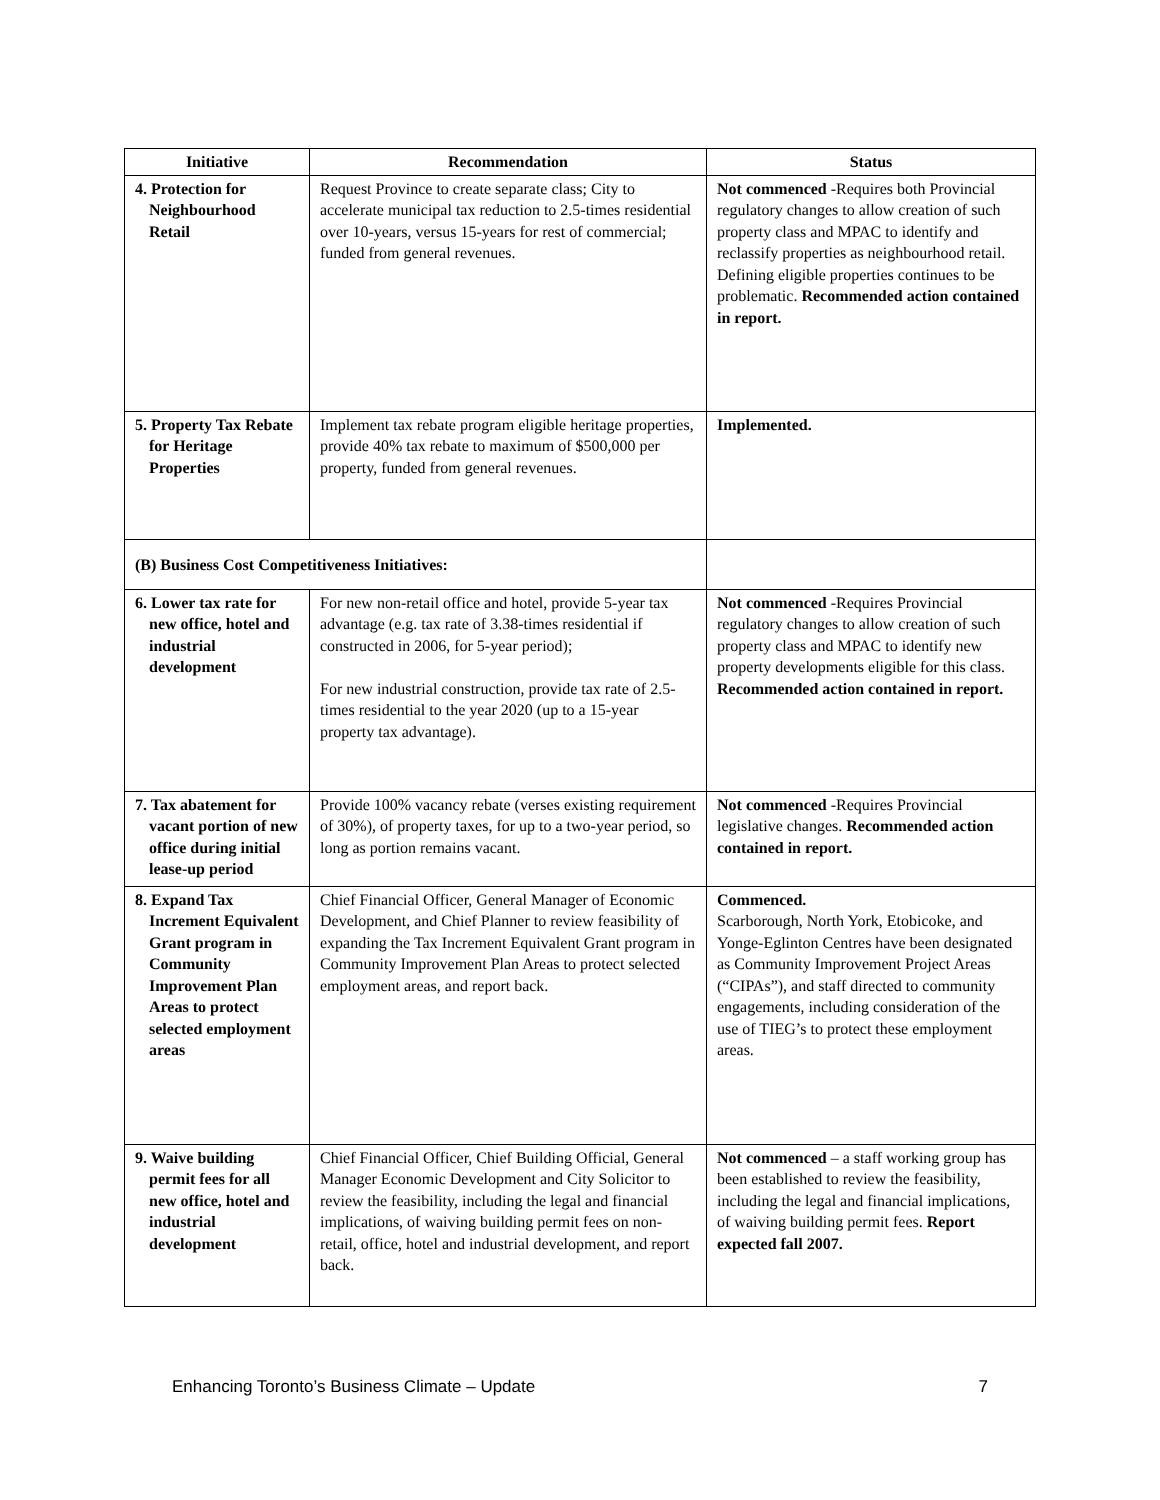| Initiative | Recommendation | Status |
| --- | --- | --- |
| 4. Protection for Neighbourhood Retail | Request Province to create separate class; City to accelerate municipal tax reduction to 2.5-times residential over 10-years, versus 15-years for rest of commercial; funded from general revenues. | Not commenced -Requires both Provincial regulatory changes to allow creation of such property class and MPAC to identify and reclassify properties as neighbourhood retail. Defining eligible properties continues to be problematic. Recommended action contained in report. |
| 5. Property Tax Rebate for Heritage Properties | Implement tax rebate program eligible heritage properties, provide 40% tax rebate to maximum of $500,000 per property, funded from general revenues. | Implemented. |
| (B) Business Cost Competitiveness Initiatives: | | |
| 6. Lower tax rate for new office, hotel and industrial development | For new non-retail office and hotel, provide 5-year tax advantage (e.g. tax rate of 3.38-times residential if constructed in 2006, for 5-year period); For new industrial construction, provide tax rate of 2.5-times residential to the year 2020 (up to a 15-year property tax advantage). | Not commenced -Requires Provincial regulatory changes to allow creation of such property class and MPAC to identify new property developments eligible for this class. Recommended action contained in report. |
| 7. Tax abatement for vacant portion of new office during initial lease-up period | Provide 100% vacancy rebate (verses existing requirement of 30%), of property taxes, for up to a two-year period, so long as portion remains vacant. | Not commenced -Requires Provincial legislative changes. Recommended action contained in report. |
| 8. Expand Tax Increment Equivalent Grant program in Community Improvement Plan Areas to protect selected employment areas | Chief Financial Officer, General Manager of Economic Development, and Chief Planner to review feasibility of expanding the Tax Increment Equivalent Grant program in Community Improvement Plan Areas to protect selected employment areas, and report back. | Commenced. Scarborough, North York, Etobicoke, and Yonge-Eglinton Centres have been designated as Community Improvement Project Areas (“CIPAs”), and staff directed to community engagements, including consideration of the use of TIEG’s to protect these employment areas. |
| 9. Waive building permit fees for all new office, hotel and industrial development | Chief Financial Officer, Chief Building Official, General Manager Economic Development and City Solicitor to review the feasibility, including the legal and financial implications, of waiving building permit fees on non-retail, office, hotel and industrial development, and report back. | Not commenced – a staff working group has been established to review the feasibility, including the legal and financial implications, of waiving building permit fees. Report expected fall 2007. |
Enhancing Toronto’s Business Climate – Update 7